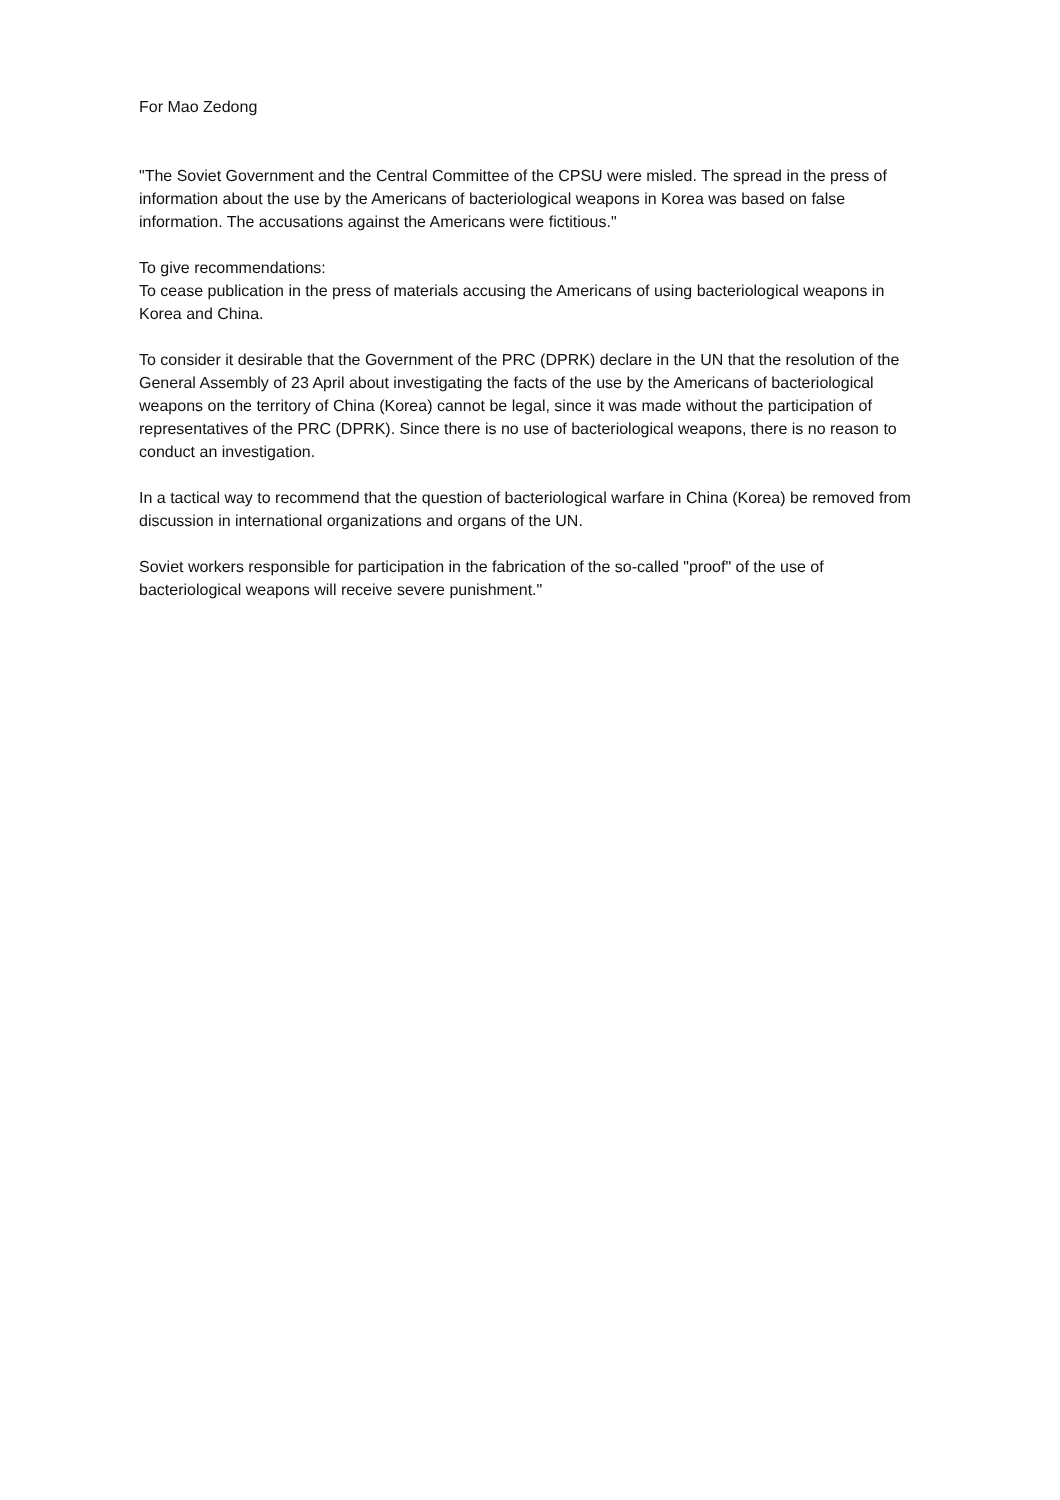For Mao Zedong
"The Soviet Government and the Central Committee of the CPSU were misled. The spread in the press of information about the use by the Americans of bacteriological weapons in Korea was based on false information. The accusations against the Americans were fictitious."
To give recommendations:
To cease publication in the press of materials accusing the Americans of using bacteriological weapons in Korea and China.
To consider it desirable that the Government of the PRC (DPRK) declare in the UN that the resolution of the General Assembly of 23 April about investigating the facts of the use by the Americans of bacteriological weapons on the territory of China (Korea) cannot be legal, since it was made without the participation of representatives of the PRC (DPRK). Since there is no use of bacteriological weapons, there is no reason to conduct an investigation.
In a tactical way to recommend that the question of bacteriological warfare in China (Korea) be removed from discussion in international organizations and organs of the UN.
Soviet workers responsible for participation in the fabrication of the so-called "proof" of the use of bacteriological weapons will receive severe punishment."